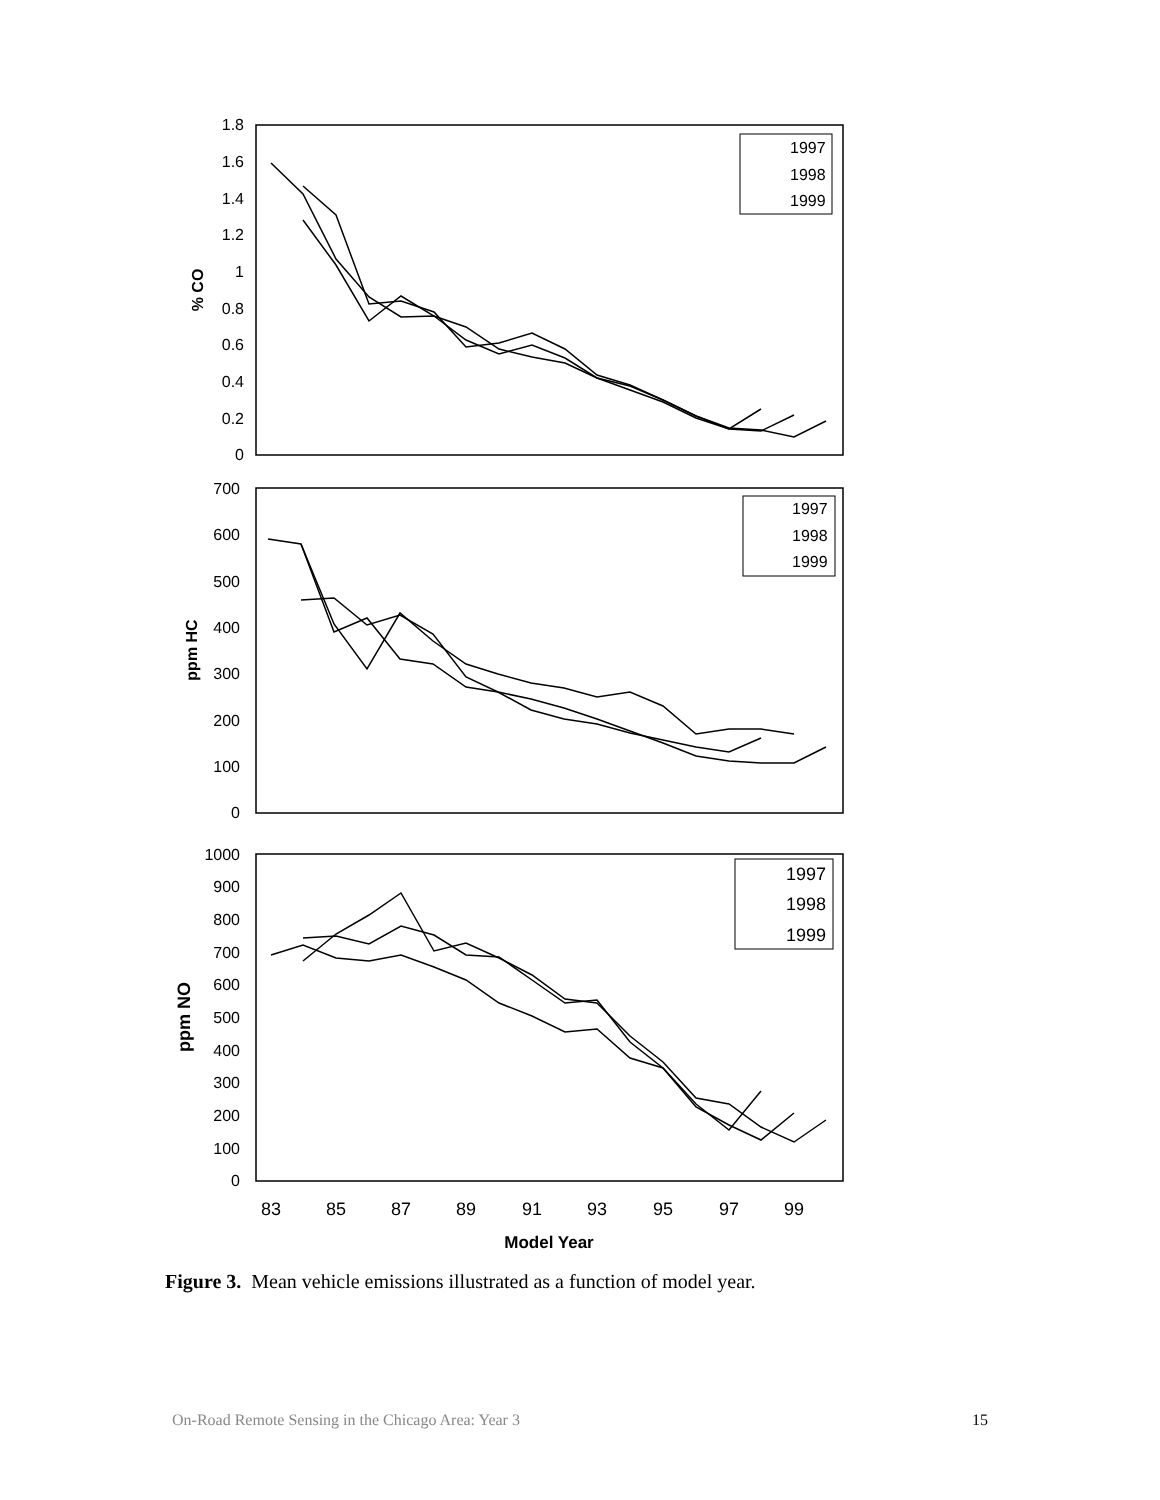1.8
1.6
1.4
1.2
1
0.8
0.6
0.4
0.2
0
700
600
500
400
300
200
100
0
1000
900
800
700
600
500
400
300
200
100
0
83
85
87
89
91
93
95
97
99
Model Year
% CO
ppm HC
ppm NO
1997
1998
1999
1997
1998
1999
1997
1998
1999
Figure 3. Mean vehicle emissions illustrated as a function of model year.
On-Road Remote Sensing in the Chicago Area: Year 3 15